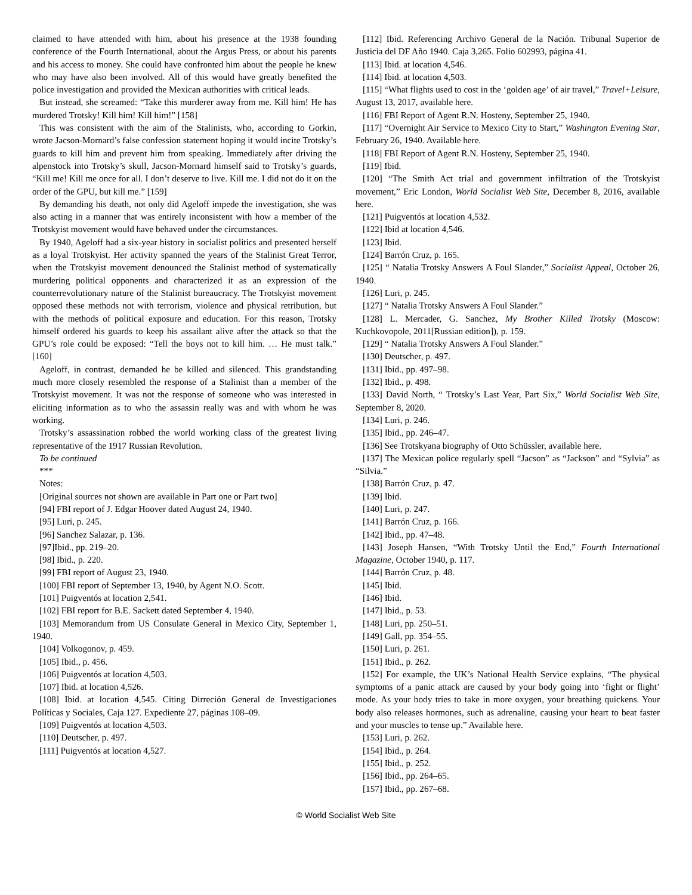claimed to have attended with him, about his presence at the 1938 founding conference of the Fourth International, about the Argus Press, or about his parents and his access to money. She could have confronted him about the people he knew who may have also been involved. All of this would have greatly benefited the police investigation and provided the Mexican authorities with critical leads.
But instead, she screamed: “Take this murderer away from me. Kill him! He has murdered Trotsky! Kill him! Kill him!” [158]
This was consistent with the aim of the Stalinists, who, according to Gorkin, wrote Jacson-Mornard’s false confession statement hoping it would incite Trotsky’s guards to kill him and prevent him from speaking. Immediately after driving the alpenstock into Trotsky’s skull, Jacson-Mornard himself said to Trotsky’s guards, “Kill me! Kill me once for all. I don’t deserve to live. Kill me. I did not do it on the order of the GPU, but kill me.” [159]
By demanding his death, not only did Ageloff impede the investigation, she was also acting in a manner that was entirely inconsistent with how a member of the Trotskyist movement would have behaved under the circumstances.
By 1940, Ageloff had a six-year history in socialist politics and presented herself as a loyal Trotskyist. Her activity spanned the years of the Stalinist Great Terror, when the Trotskyist movement denounced the Stalinist method of systematically murdering political opponents and characterized it as an expression of the counterrevolutionary nature of the Stalinist bureaucracy. The Trotskyist movement opposed these methods not with terrorism, violence and physical retribution, but with the methods of political exposure and education. For this reason, Trotsky himself ordered his guards to keep his assailant alive after the attack so that the GPU’s role could be exposed: “Tell the boys not to kill him. … He must talk.” [160]
Ageloff, in contrast, demanded he be killed and silenced. This grandstanding much more closely resembled the response of a Stalinist than a member of the Trotskyist movement. It was not the response of someone who was interested in eliciting information as to who the assassin really was and with whom he was working.
Trotsky’s assassination robbed the world working class of the greatest living representative of the 1917 Russian Revolution.
To be continued
***
Notes:
[Original sources not shown are available in Part one or Part two]
[94] FBI report of J. Edgar Hoover dated August 24, 1940.
[95] Luri, p. 245.
[96] Sanchez Salazar, p. 136.
[97]Ibid., pp. 219–20.
[98] Ibid., p. 220.
[99] FBI report of August 23, 1940.
[100] FBI report of September 13, 1940, by Agent N.O. Scott.
[101] Puigventós at location 2,541.
[102] FBI report for B.E. Sackett dated September 4, 1940.
[103] Memorandum from US Consulate General in Mexico City, September 1, 1940.
[104] Volkogonov, p. 459.
[105] Ibid., p. 456.
[106] Puigventós at location 4,503.
[107] Ibid. at location 4,526.
[108] Ibid. at location 4,545. Citing Dirreción General de Investigaciones Políticas y Sociales, Caja 127. Expediente 27, páginas 108–09.
[109] Puigventós at location 4,503.
[110] Deutscher, p. 497.
[111] Puigventós at location 4,527.
[112] Ibid. Referencing Archivo General de la Nación. Tribunal Superior de Justicia del DF Año 1940. Caja 3,265. Folio 602993, página 41.
[113] Ibid. at location 4,546.
[114] Ibid. at location 4,503.
[115] “What flights used to cost in the ‘golden age’ of air travel,” Travel+Leisure, August 13, 2017, available here.
[116] FBI Report of Agent R.N. Hosteny, September 25, 1940.
[117] “Overnight Air Service to Mexico City to Start,” Washington Evening Star, February 26, 1940. Available here.
[118] FBI Report of Agent R.N. Hosteny, September 25, 1940.
[119] Ibid.
[120] “The Smith Act trial and government infiltration of the Trotskyist movement,” Eric London, World Socialist Web Site, December 8, 2016, available here.
[121] Puigventós at location 4,532.
[122] Ibid at location 4,546.
[123] Ibid.
[124] Barrón Cruz, p. 165.
[125] “ Natalia Trotsky Answers A Foul Slander,” Socialist Appeal, October 26, 1940.
[126] Luri, p. 245.
[127] “ Natalia Trotsky Answers A Foul Slander.”
[128] L. Mercader, G. Sanchez, My Brother Killed Trotsky (Moscow: Kuchkovopole, 2011[Russian edition]), p. 159.
[129] “ Natalia Trotsky Answers A Foul Slander.”
[130] Deutscher, p. 497.
[131] Ibid., pp. 497–98.
[132] Ibid., p. 498.
[133] David North, “ Trotsky’s Last Year, Part Six,” World Socialist Web Site, September 8, 2020.
[134] Luri, p. 246.
[135] Ibid., pp. 246–47.
[136] See Trotskyana biography of Otto Schüssler, available here.
[137] The Mexican police regularly spell “Jacson” as “Jackson” and “Sylvia” as “Silvia.”
[138] Barrón Cruz, p. 47.
[139] Ibid.
[140] Luri, p. 247.
[141] Barrón Cruz, p. 166.
[142] Ibid., pp. 47–48.
[143] Joseph Hansen, “With Trotsky Until the End,” Fourth International Magazine, October 1940, p. 117.
[144] Barrón Cruz, p. 48.
[145] Ibid.
[146] Ibid.
[147] Ibid., p. 53.
[148] Luri, pp. 250–51.
[149] Gall, pp. 354–55.
[150] Luri, p. 261.
[151] Ibid., p. 262.
[152] For example, the UK’s National Health Service explains, “The physical symptoms of a panic attack are caused by your body going into ‘fight or flight’ mode. As your body tries to take in more oxygen, your breathing quickens. Your body also releases hormones, such as adrenaline, causing your heart to beat faster and your muscles to tense up.” Available here.
[153] Luri, p. 262.
[154] Ibid., p. 264.
[155] Ibid., p. 252.
[156] Ibid., pp. 264–65.
[157] Ibid., pp. 267–68.
© World Socialist Web Site